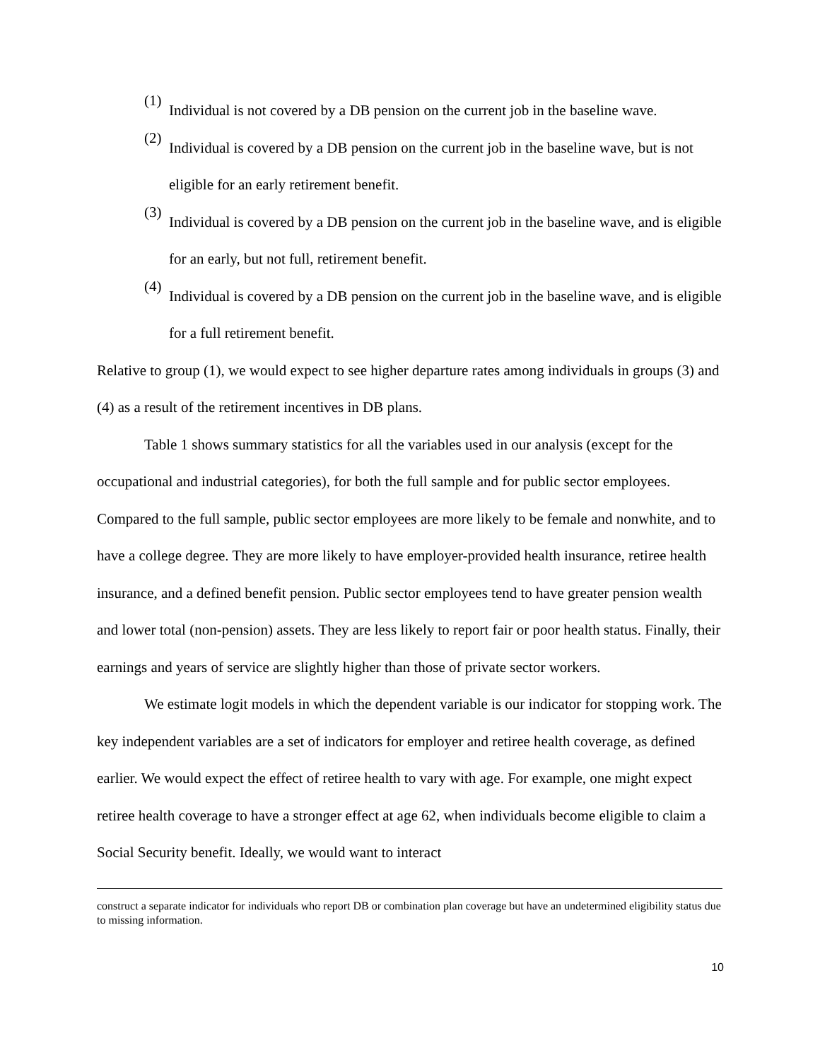(1)
Individual is not covered by a DB pension on the current job in the baseline wave.
(2)
Individual is covered by a DB pension on the current job in the baseline wave, but is not eligible for an early retirement benefit.
(3)
Individual is covered by a DB pension on the current job in the baseline wave, and is eligible for an early, but not full, retirement benefit.
(4)
Individual is covered by a DB pension on the current job in the baseline wave, and is eligible for a full retirement benefit.
Relative to group (1), we would expect to see higher departure rates among individuals in groups (3) and (4) as a result of the retirement incentives in DB plans.
Table 1 shows summary statistics for all the variables used in our analysis (except for the occupational and industrial categories), for both the full sample and for public sector employees. Compared to the full sample, public sector employees are more likely to be female and nonwhite, and to have a college degree. They are more likely to have employer-provided health insurance, retiree health insurance, and a defined benefit pension. Public sector employees tend to have greater pension wealth and lower total (non-pension) assets. They are less likely to report fair or poor health status. Finally, their earnings and years of service are slightly higher than those of private sector workers.
We estimate logit models in which the dependent variable is our indicator for stopping work. The key independent variables are a set of indicators for employer and retiree health coverage, as defined earlier. We would expect the effect of retiree health to vary with age. For example, one might expect retiree health coverage to have a stronger effect at age 62, when individuals become eligible to claim a Social Security benefit. Ideally, we would want to interact
construct a separate indicator for individuals who report DB or combination plan coverage but have an undetermined eligibility status due to missing information.
10